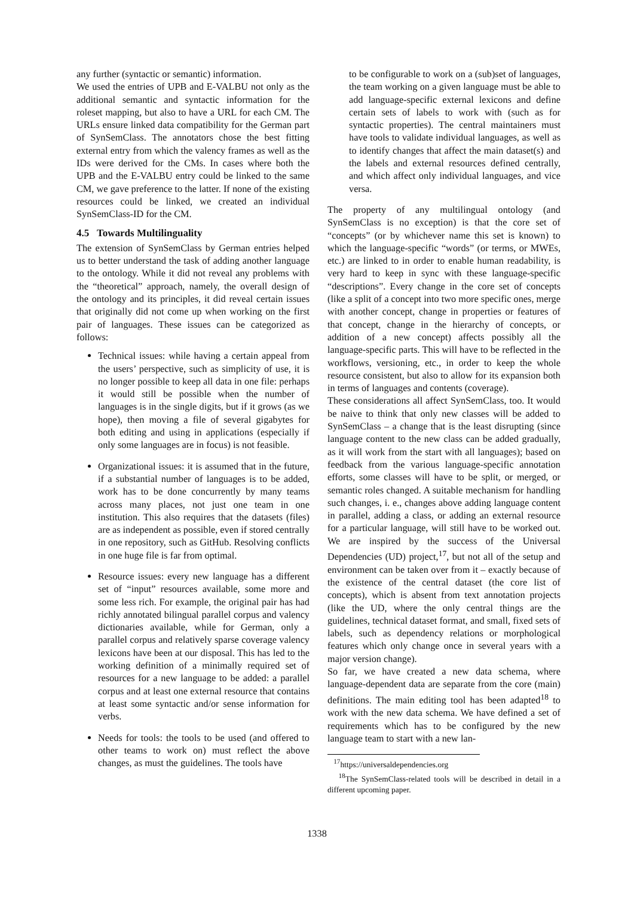any further (syntactic or semantic) information.
We used the entries of UPB and E-VALBU not only as the additional semantic and syntactic information for the roleset mapping, but also to have a URL for each CM. The URLs ensure linked data compatibility for the German part of SynSemClass. The annotators chose the best fitting external entry from which the valency frames as well as the IDs were derived for the CMs. In cases where both the UPB and the E-VALBU entry could be linked to the same CM, we gave preference to the latter. If none of the existing resources could be linked, we created an individual SynSemClass-ID for the CM.
4.5 Towards Multilinguality
The extension of SynSemClass by German entries helped us to better understand the task of adding another language to the ontology. While it did not reveal any problems with the “theoretical” approach, namely, the overall design of the ontology and its principles, it did reveal certain issues that originally did not come up when working on the first pair of languages. These issues can be categorized as follows:
Technical issues: while having a certain appeal from the users’ perspective, such as simplicity of use, it is no longer possible to keep all data in one file: perhaps it would still be possible when the number of languages is in the single digits, but if it grows (as we hope), then moving a file of several gigabytes for both editing and using in applications (especially if only some languages are in focus) is not feasible.
Organizational issues: it is assumed that in the future, if a substantial number of languages is to be added, work has to be done concurrently by many teams across many places, not just one team in one institution. This also requires that the datasets (files) are as independent as possible, even if stored centrally in one repository, such as GitHub. Resolving conflicts in one huge file is far from optimal.
Resource issues: every new language has a different set of “input” resources available, some more and some less rich. For example, the original pair has had richly annotated bilingual parallel corpus and valency dictionaries available, while for German, only a parallel corpus and relatively sparse coverage valency lexicons have been at our disposal. This has led to the working definition of a minimally required set of resources for a new language to be added: a parallel corpus and at least one external resource that contains at least some syntactic and/or sense information for verbs.
Needs for tools: the tools to be used (and offered to other teams to work on) must reflect the above changes, as must the guidelines. The tools have
to be configurable to work on a (sub)set of languages, the team working on a given language must be able to add language-specific external lexicons and define certain sets of labels to work with (such as for syntactic properties). The central maintainers must have tools to validate individual languages, as well as to identify changes that affect the main dataset(s) and the labels and external resources defined centrally, and which affect only individual languages, and vice versa.
The property of any multilingual ontology (and SynSemClass is no exception) is that the core set of “concepts” (or by whichever name this set is known) to which the language-specific “words” (or terms, or MWEs, etc.) are linked to in order to enable human readability, is very hard to keep in sync with these language-specific “descriptions”. Every change in the core set of concepts (like a split of a concept into two more specific ones, merge with another concept, change in properties or features of that concept, change in the hierarchy of concepts, or addition of a new concept) affects possibly all the language-specific parts. This will have to be reflected in the workflows, versioning, etc., in order to keep the whole resource consistent, but also to allow for its expansion both in terms of languages and contents (coverage).
These considerations all affect SynSemClass, too. It would be naive to think that only new classes will be added to SynSemClass – a change that is the least disrupting (since language content to the new class can be added gradually, as it will work from the start with all languages); based on feedback from the various language-specific annotation efforts, some classes will have to be split, or merged, or semantic roles changed. A suitable mechanism for handling such changes, i. e., changes above adding language content in parallel, adding a class, or adding an external resource for a particular language, will still have to be worked out. We are inspired by the success of the Universal Dependencies (UD) project,<sup>17</sup>, but not all of the setup and environment can be taken over from it – exactly because of the existence of the central dataset (the core list of concepts), which is absent from text annotation projects (like the UD, where the only central things are the guidelines, technical dataset format, and small, fixed sets of labels, such as dependency relations or morphological features which only change once in several years with a major version change).
So far, we have created a new data schema, where language-dependent data are separate from the core (main) definitions. The main editing tool has been adapted<sup>18</sup> to work with the new data schema. We have defined a set of requirements which has to be configured by the new language team to start with a new lan-
<sup>17</sup> https://universaldependencies.org
<sup>18</sup> The SynSemClass-related tools will be described in detail in a different upcoming paper.
1338